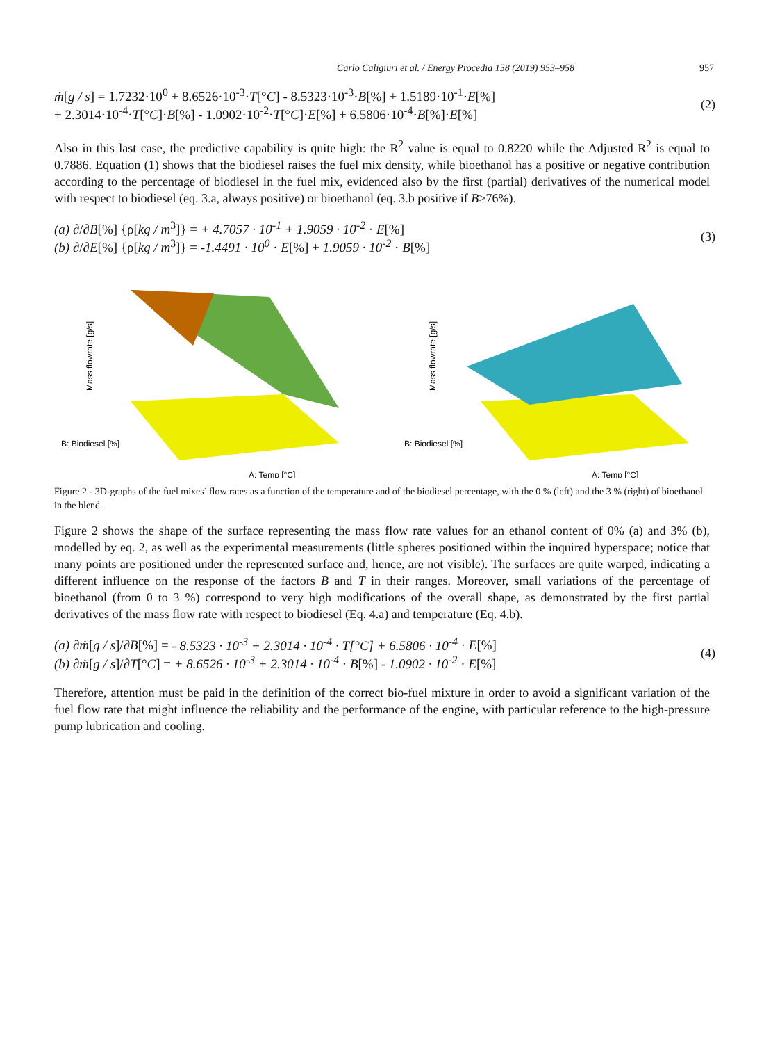Carlo Caligiuri et al. / Energy Procedia 158 (2019) 953–958 957
ṁ[g / s] = 1.7232·10<sup>0</sup> + 8.6526·10<sup>-3</sup>·T[°C] - 8.5323·10<sup>-3</sup>·B[%] + 1.5189·10<sup>-1</sup>·E[%]
+ 2.3014·10<sup>-4</sup>·T[°C]·B[%] - 1.0902·10<sup>-2</sup>·T[°C]·E[%] + 6.5806·10<sup>-4</sup>·B[%]·E[%]
(2)
Also in this last case, the predictive capability is quite high: the R<sup>2</sup> value is equal to 0.8220 while the Adjusted R<sup>2</sup> is equal to 0.7886. Equation (1) shows that the biodiesel raises the fuel mix density, while bioethanol has a positive or negative contribution according to the percentage of biodiesel in the fuel mix, evidenced also by the first (partial) derivatives of the numerical model with respect to biodiesel (eq. 3.a, always positive) or bioethanol (eq. 3.b positive if B>76%).
(a) ∂/∂B[%] {ρ[kg / m<sup>3</sup>]} = + 4.7057 · 10<sup>-1</sup> + 1.9059 · 10<sup>-2</sup> · E[%]
(b) ∂/∂E[%] {ρ[kg / m<sup>3</sup>]} = -1.4491 · 10<sup>0</sup> · E[%] + 1.9059 · 10<sup>-2</sup> · B[%]
(3)
B: Biodiesel [%]
A: Temp [°C]
Mass flowrate [g/s]
B: Biodiesel [%]
A: Temp [°C]
Mass flowrate [g/s]
Figure 2 - 3D-graphs of the fuel mixes’ flow rates as a function of the temperature and of the biodiesel percentage, with the 0 % (left) and the 3 % (right) of bioethanol in the blend.
Figure 2 shows the shape of the surface representing the mass flow rate values for an ethanol content of 0% (a) and 3% (b), modelled by eq. 2, as well as the experimental measurements (little spheres positioned within the inquired hyperspace; notice that many points are positioned under the represented surface and, hence, are not visible). The surfaces are quite warped, indicating a different influence on the response of the factors B and T in their ranges. Moreover, small variations of the percentage of bioethanol (from 0 to 3 %) correspond to very high modifications of the overall shape, as demonstrated by the first partial derivatives of the mass flow rate with respect to biodiesel (Eq. 4.a) and temperature (Eq. 4.b).
(a) ∂ṁ[g / s]/∂B[%] = - 8.5323 · 10<sup>-3</sup> + 2.3014 · 10<sup>-4</sup> · T[°C] + 6.5806 · 10<sup>-4</sup> · E[%]
(b) ∂ṁ[g / s]/∂T[°C] = + 8.6526 · 10<sup>-3</sup> + 2.3014 · 10<sup>-4</sup> · B[%] - 1.0902 · 10<sup>-2</sup> · E[%]
(4)
Therefore, attention must be paid in the definition of the correct bio-fuel mixture in order to avoid a significant variation of the fuel flow rate that might influence the reliability and the performance of the engine, with particular reference to the high-pressure pump lubrication and cooling.